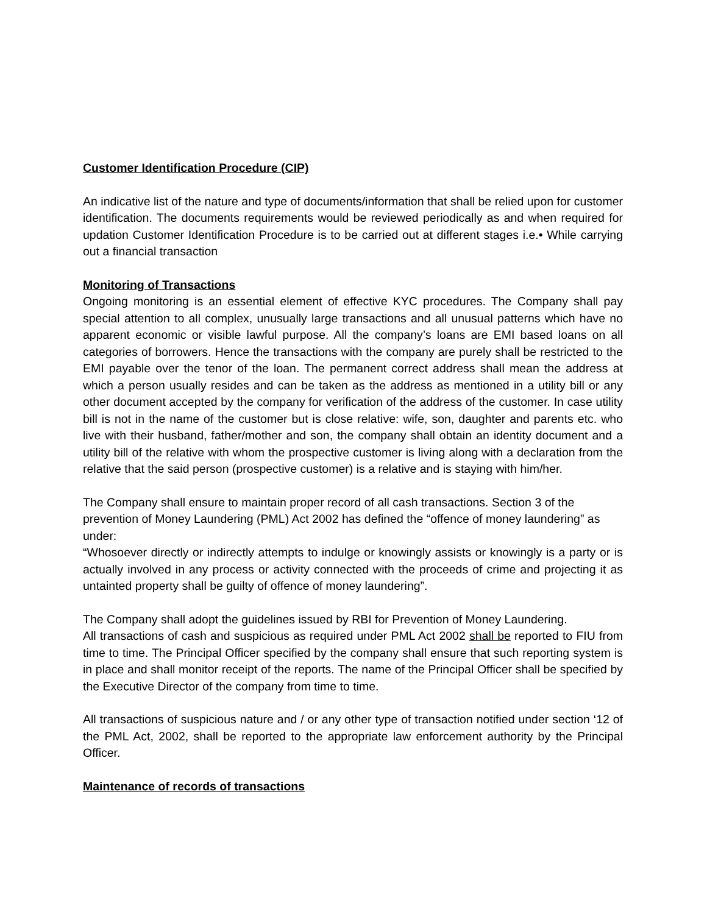Customer Identification Procedure (CIP)
An indicative list of the nature and type of documents/information that shall be relied upon for customer identification. The documents requirements would be reviewed periodically as and when required for updation Customer Identification Procedure is to be carried out at different stages i.e.• While carrying out a financial transaction
Monitoring of Transactions
Ongoing monitoring is an essential element of effective KYC procedures. The Company shall pay special attention to all complex, unusually large transactions and all unusual patterns which have no apparent economic or visible lawful purpose. All the company’s loans are EMI based loans on all categories of borrowers. Hence the transactions with the company are purely shall be restricted to the EMI payable over the tenor of the loan. The permanent correct address shall mean the address at which a person usually resides and can be taken as the address as mentioned in a utility bill or any other document accepted by the company for verification of the address of the customer. In case utility bill is not in the name of the customer but is close relative: wife, son, daughter and parents etc. who live with their husband, father/mother and son, the company shall obtain an identity document and a utility bill of the relative with whom the prospective customer is living along with a declaration from the relative that the said person (prospective customer) is a relative and is staying with him/her.
The Company shall ensure to maintain proper record of all cash transactions. Section 3 of the prevention of Money Laundering (PML) Act 2002 has defined the “offence of money laundering” as under:
“Whosoever directly or indirectly attempts to indulge or knowingly assists or knowingly is a party or is actually involved in any process or activity connected with the proceeds of crime and projecting it as untainted property shall be guilty of offence of money laundering”.
The Company shall adopt the guidelines issued by RBI for Prevention of Money Laundering.
All transactions of cash and suspicious as required under PML Act 2002 shall be reported to FIU from time to time. The Principal Officer specified by the company shall ensure that such reporting system is in place and shall monitor receipt of the reports. The name of the Principal Officer shall be specified by the Executive Director of the company from time to time.
All transactions of suspicious nature and / or any other type of transaction notified under section ‘12 of the PML Act, 2002, shall be reported to the appropriate law enforcement authority by the Principal Officer.
Maintenance of records of transactions